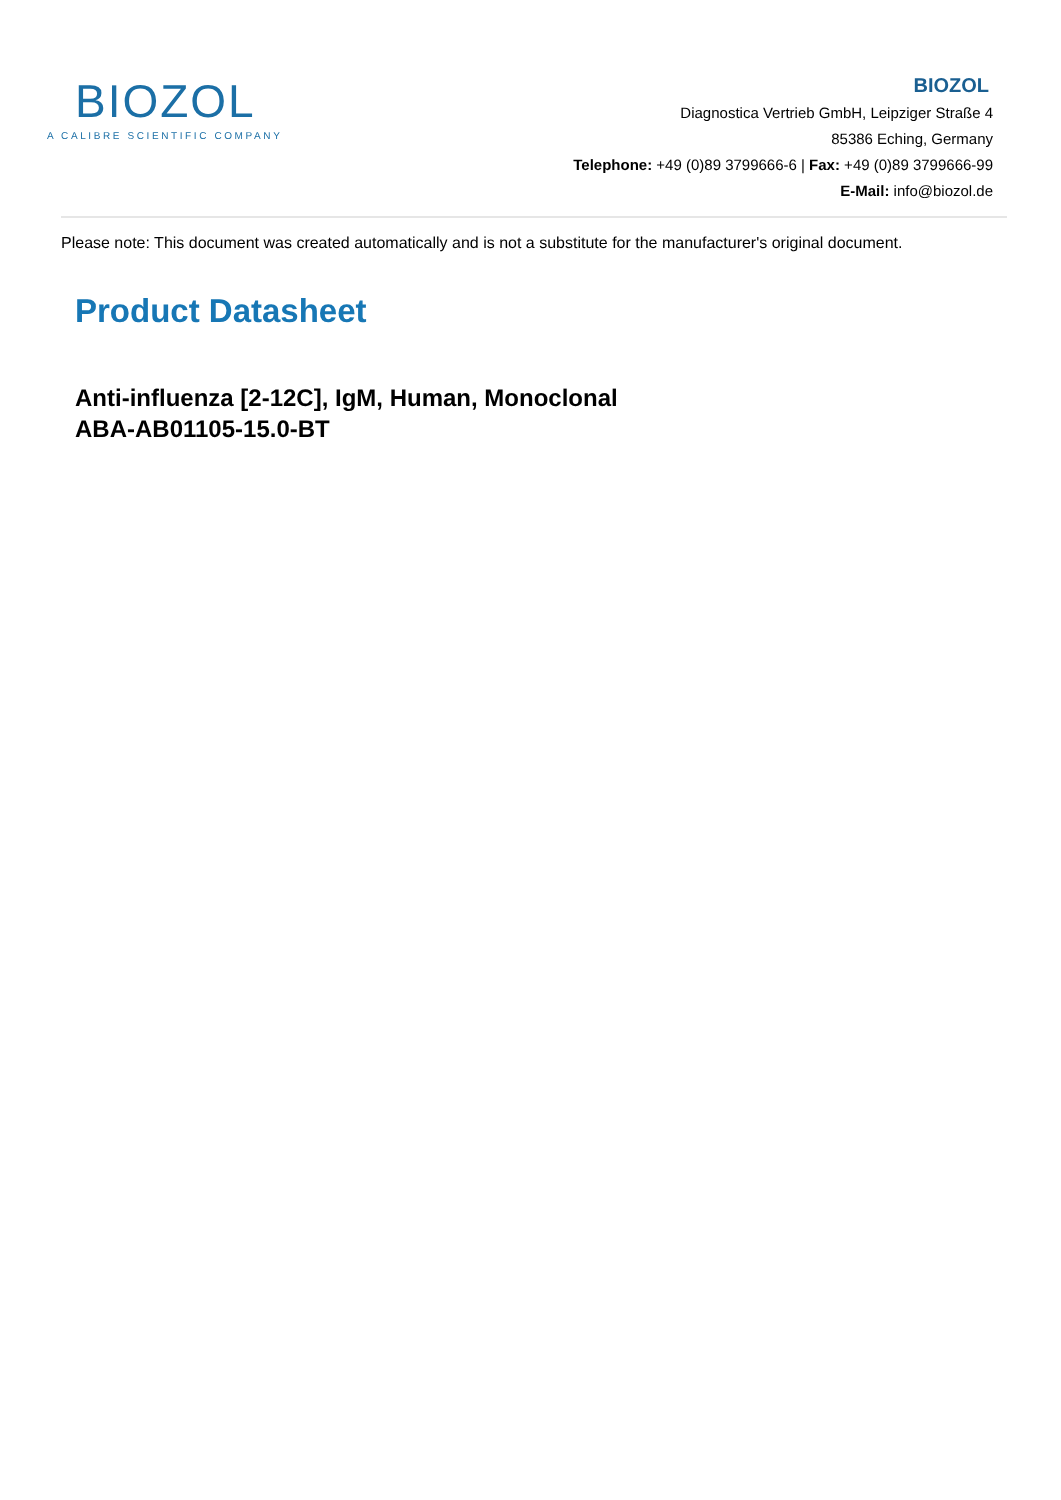BIOZOL
A CALIBRE SCIENTIFIC COMPANY
BIOZOL
Diagnostica Vertrieb GmbH, Leipziger Straße 4
85386 Eching, Germany
Telephone: +49 (0)89 3799666-6 | Fax: +49 (0)89 3799666-99
E-Mail: info@biozol.de
Please note: This document was created automatically and is not a substitute for the manufacturer's original document.
Product Datasheet
Anti-influenza [2-12C], IgM, Human, Monoclonal
ABA-AB01105-15.0-BT